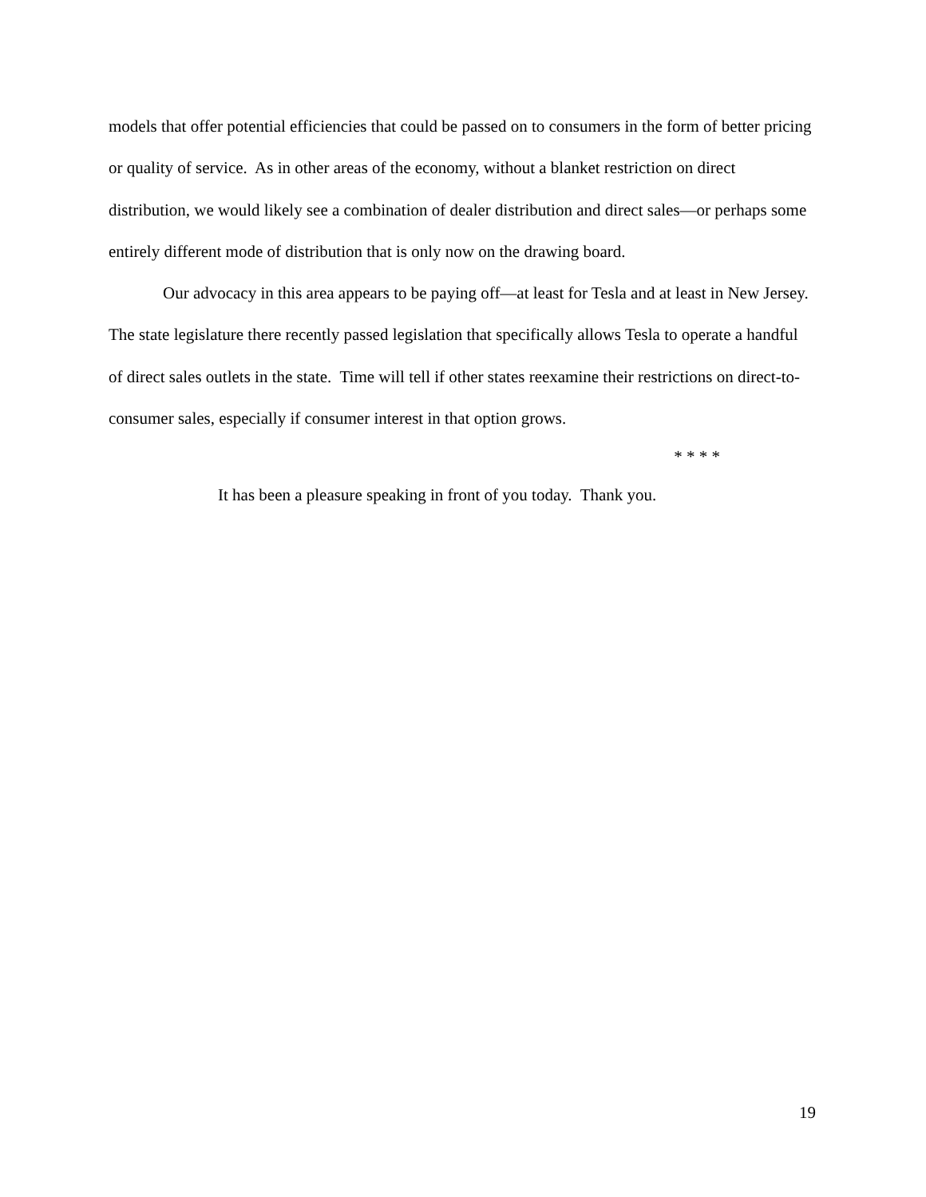models that offer potential efficiencies that could be passed on to consumers in the form of better pricing or quality of service. As in other areas of the economy, without a blanket restriction on direct distribution, we would likely see a combination of dealer distribution and direct sales—or perhaps some entirely different mode of distribution that is only now on the drawing board.
Our advocacy in this area appears to be paying off—at least for Tesla and at least in New Jersey. The state legislature there recently passed legislation that specifically allows Tesla to operate a handful of direct sales outlets in the state. Time will tell if other states reexamine their restrictions on direct-to-consumer sales, especially if consumer interest in that option grows.
* * * *
It has been a pleasure speaking in front of you today. Thank you.
19